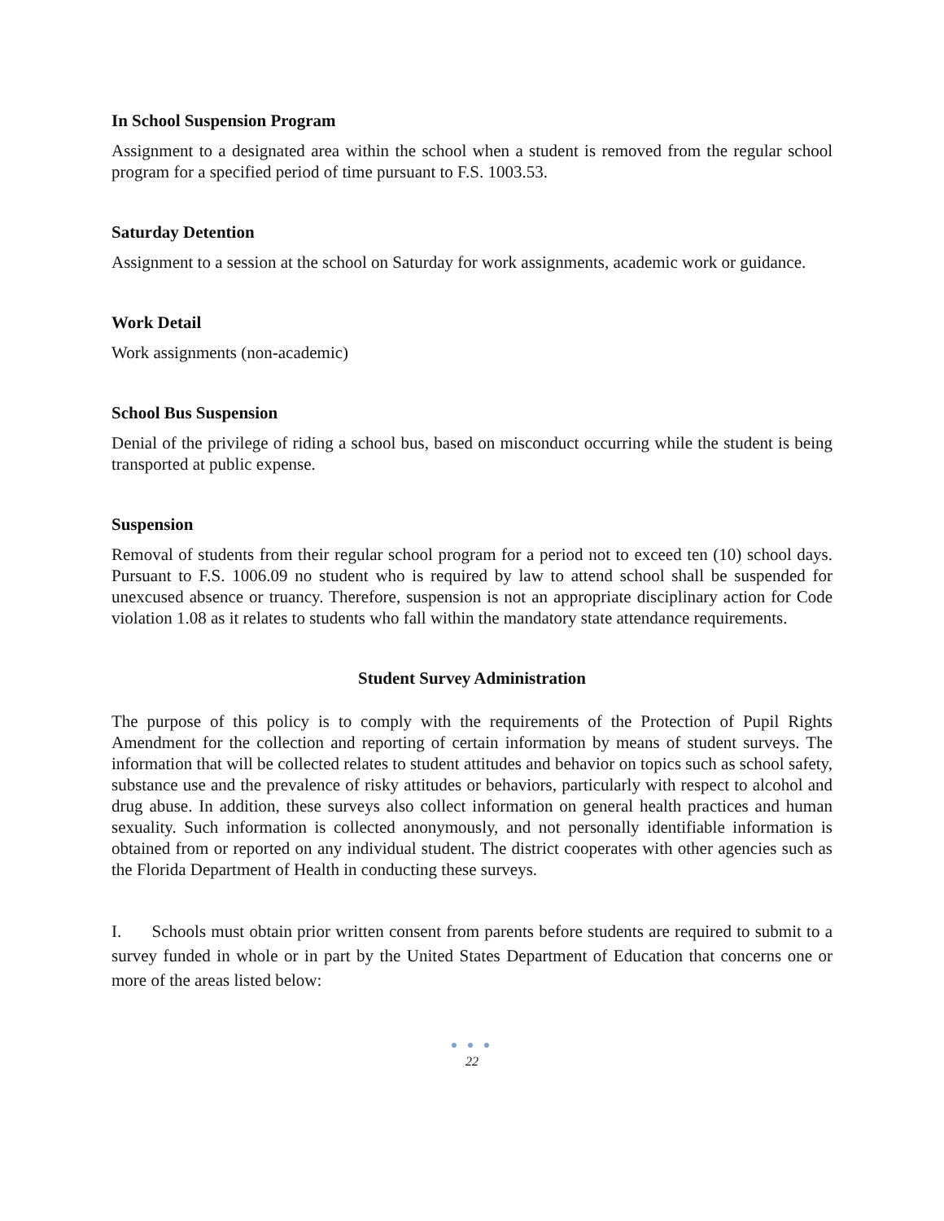In School Suspension Program
Assignment to a designated area within the school when a student is removed from the regular school program for a specified period of time pursuant to F.S. 1003.53.
Saturday Detention
Assignment to a session at the school on Saturday for work assignments, academic work or guidance.
Work Detail
Work assignments (non-academic)
School Bus Suspension
Denial of the privilege of riding a school bus, based on misconduct occurring while the student is being transported at public expense.
Suspension
Removal of students from their regular school program for a period not to exceed ten (10) school days. Pursuant to F.S. 1006.09 no student who is required by law to attend school shall be suspended for unexcused absence or truancy. Therefore, suspension is not an appropriate disciplinary action for Code violation 1.08 as it relates to students who fall within the mandatory state attendance requirements.
Student Survey Administration
The purpose of this policy is to comply with the requirements of the Protection of Pupil Rights Amendment for the collection and reporting of certain information by means of student surveys. The information that will be collected relates to student attitudes and behavior on topics such as school safety, substance use and the prevalence of risky attitudes or behaviors, particularly with respect to alcohol and drug abuse. In addition, these surveys also collect information on general health practices and human sexuality. Such information is collected anonymously, and not personally identifiable information is obtained from or reported on any individual student. The district cooperates with other agencies such as the Florida Department of Health in conducting these surveys.
I. Schools must obtain prior written consent from parents before students are required to submit to a survey funded in whole or in part by the United States Department of Education that concerns one or more of the areas listed below:
● ● ●
22